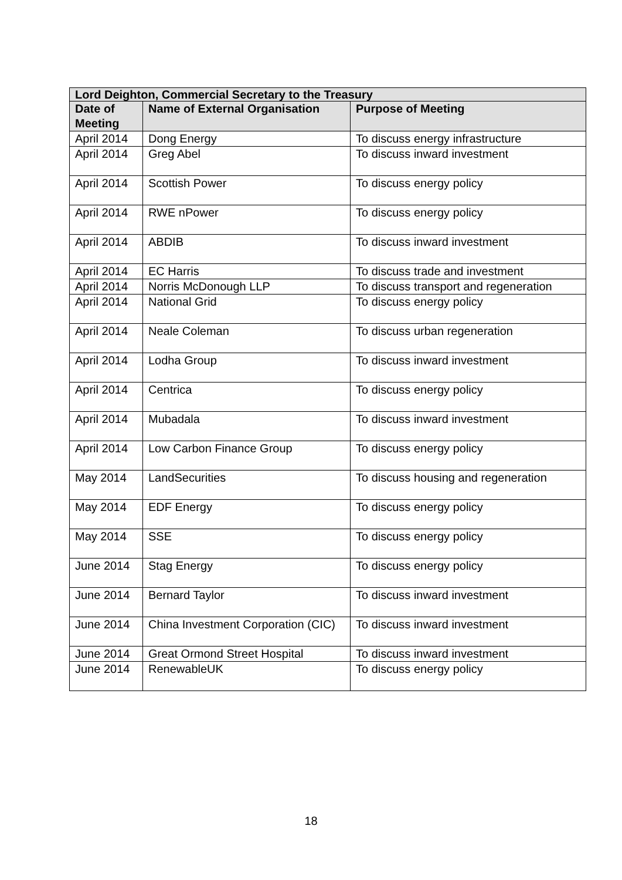| Lord Deighton, Commercial Secretary to the Treasury | | |
| --- | --- | --- |
| Date of Meeting | Name of External Organisation | Purpose of Meeting |
| April 2014 | Dong Energy | To discuss energy infrastructure |
| April 2014 | Greg Abel | To discuss inward investment |
| April 2014 | Scottish Power | To discuss energy policy |
| April 2014 | RWE nPower | To discuss energy policy |
| April 2014 | ABDIB | To discuss inward investment |
| April 2014 | EC Harris | To discuss trade and investment |
| April 2014 | Norris McDonough LLP | To discuss transport and regeneration |
| April 2014 | National Grid | To discuss energy policy |
| April 2014 | Neale Coleman | To discuss urban regeneration |
| April 2014 | Lodha Group | To discuss inward investment |
| April 2014 | Centrica | To discuss energy policy |
| April 2014 | Mubadala | To discuss inward investment |
| April 2014 | Low Carbon Finance Group | To discuss energy policy |
| May 2014 | LandSecurities | To discuss housing and regeneration |
| May 2014 | EDF Energy | To discuss energy policy |
| May 2014 | SSE | To discuss energy policy |
| June 2014 | Stag Energy | To discuss energy policy |
| June 2014 | Bernard Taylor | To discuss inward investment |
| June 2014 | China Investment Corporation (CIC) | To discuss inward investment |
| June 2014 | Great Ormond Street Hospital | To discuss inward investment |
| June 2014 | RenewableUK | To discuss energy policy |
18